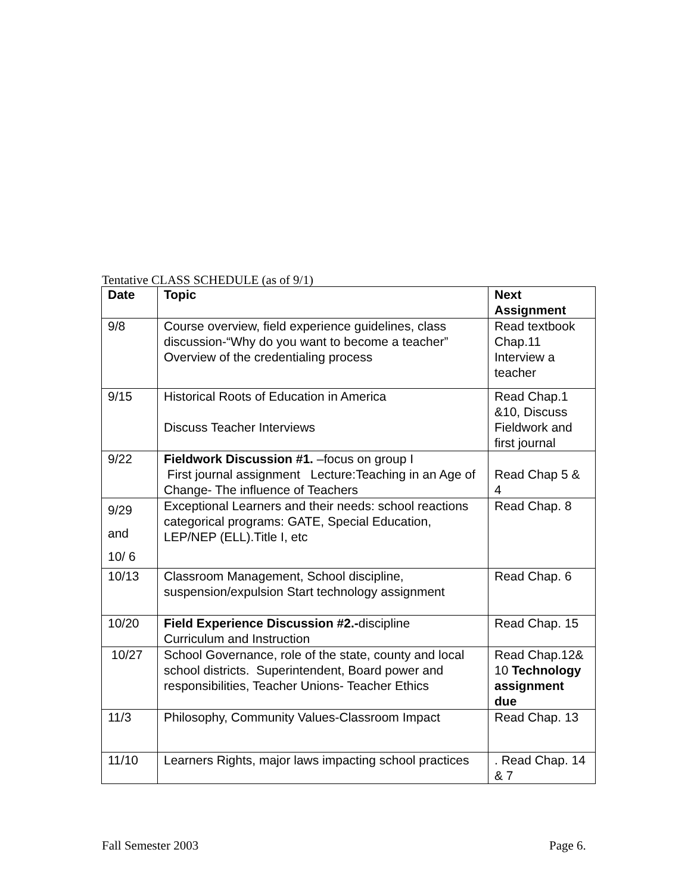Tentative CLASS SCHEDULE (as of 9/1)
| Date | Topic | Next Assignment |
| --- | --- | --- |
| 9/8 | Course overview, field experience guidelines, class discussion-“Why do you want to become a teacher” Overview of the credentialing process | Read textbook Chap.11 Interview a teacher |
| 9/15 | Historical Roots of Education in America Discuss Teacher Interviews | Read Chap.1 &10, Discuss Fieldwork and first journal |
| 9/22 | Fieldwork Discussion #1. –focus on group I First journal assignment Lecture:Teaching in an Age of Change- The influence of Teachers | Read Chap 5 & 4 |
| 9/29 and 10/ 6 | Exceptional Learners and their needs: school reactions categorical programs: GATE, Special Education, LEP/NEP (ELL).Title I, etc | Read Chap. 8 |
| 10/13 | Classroom Management, School discipline, suspension/expulsion Start technology assignment | Read Chap. 6 |
| 10/20 | Field Experience Discussion #2.- discipline Curriculum and Instruction | Read Chap. 15 |
| 10/27 | School Governance, role of the state, county and local school districts. Superintendent, Board power and responsibilities, Teacher Unions- Teacher Ethics | Read Chap.12& 10 Technology assignment due |
| 11/3 | Philosophy, Community Values-Classroom Impact | Read Chap. 13 |
| 11/10 | Learners Rights, major laws impacting school practices | . Read Chap. 14 & 7 |
Fall Semester 2003 Page 6.